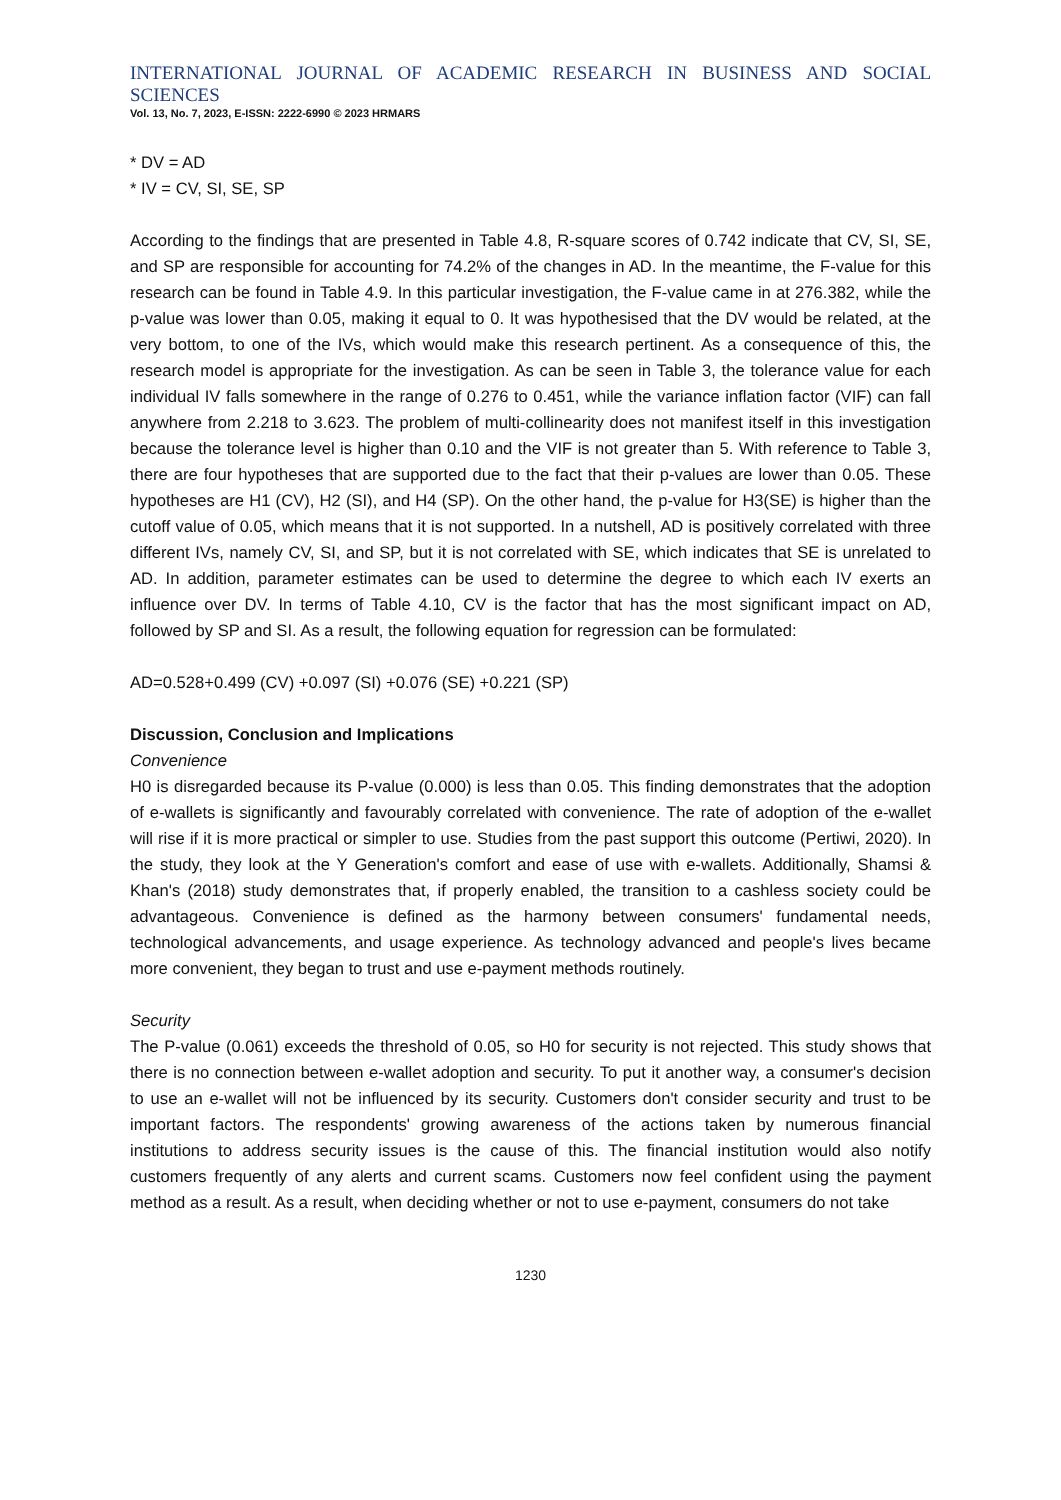INTERNATIONAL JOURNAL OF ACADEMIC RESEARCH IN BUSINESS AND SOCIAL SCIENCES
Vol. 13, No. 7, 2023, E-ISSN: 2222-6990 © 2023 HRMARS
* DV = AD
* IV = CV, SI, SE, SP
According to the findings that are presented in Table 4.8, R-square scores of 0.742 indicate that CV, SI, SE, and SP are responsible for accounting for 74.2% of the changes in AD. In the meantime, the F-value for this research can be found in Table 4.9. In this particular investigation, the F-value came in at 276.382, while the p-value was lower than 0.05, making it equal to 0. It was hypothesised that the DV would be related, at the very bottom, to one of the IVs, which would make this research pertinent. As a consequence of this, the research model is appropriate for the investigation. As can be seen in Table 3, the tolerance value for each individual IV falls somewhere in the range of 0.276 to 0.451, while the variance inflation factor (VIF) can fall anywhere from 2.218 to 3.623. The problem of multi-collinearity does not manifest itself in this investigation because the tolerance level is higher than 0.10 and the VIF is not greater than 5. With reference to Table 3, there are four hypotheses that are supported due to the fact that their p-values are lower than 0.05. These hypotheses are H1 (CV), H2 (SI), and H4 (SP). On the other hand, the p-value for H3(SE) is higher than the cutoff value of 0.05, which means that it is not supported. In a nutshell, AD is positively correlated with three different IVs, namely CV, SI, and SP, but it is not correlated with SE, which indicates that SE is unrelated to AD. In addition, parameter estimates can be used to determine the degree to which each IV exerts an influence over DV. In terms of Table 4.10, CV is the factor that has the most significant impact on AD, followed by SP and SI. As a result, the following equation for regression can be formulated:
AD=0.528+0.499 (CV) +0.097 (SI) +0.076 (SE) +0.221 (SP)
Discussion, Conclusion and Implications
Convenience
H0 is disregarded because its P-value (0.000) is less than 0.05. This finding demonstrates that the adoption of e-wallets is significantly and favourably correlated with convenience. The rate of adoption of the e-wallet will rise if it is more practical or simpler to use. Studies from the past support this outcome (Pertiwi, 2020). In the study, they look at the Y Generation's comfort and ease of use with e-wallets. Additionally, Shamsi & Khan's (2018) study demonstrates that, if properly enabled, the transition to a cashless society could be advantageous. Convenience is defined as the harmony between consumers' fundamental needs, technological advancements, and usage experience. As technology advanced and people's lives became more convenient, they began to trust and use e-payment methods routinely.
Security
The P-value (0.061) exceeds the threshold of 0.05, so H0 for security is not rejected. This study shows that there is no connection between e-wallet adoption and security. To put it another way, a consumer's decision to use an e-wallet will not be influenced by its security. Customers don't consider security and trust to be important factors. The respondents' growing awareness of the actions taken by numerous financial institutions to address security issues is the cause of this. The financial institution would also notify customers frequently of any alerts and current scams. Customers now feel confident using the payment method as a result. As a result, when deciding whether or not to use e-payment, consumers do not take
1230